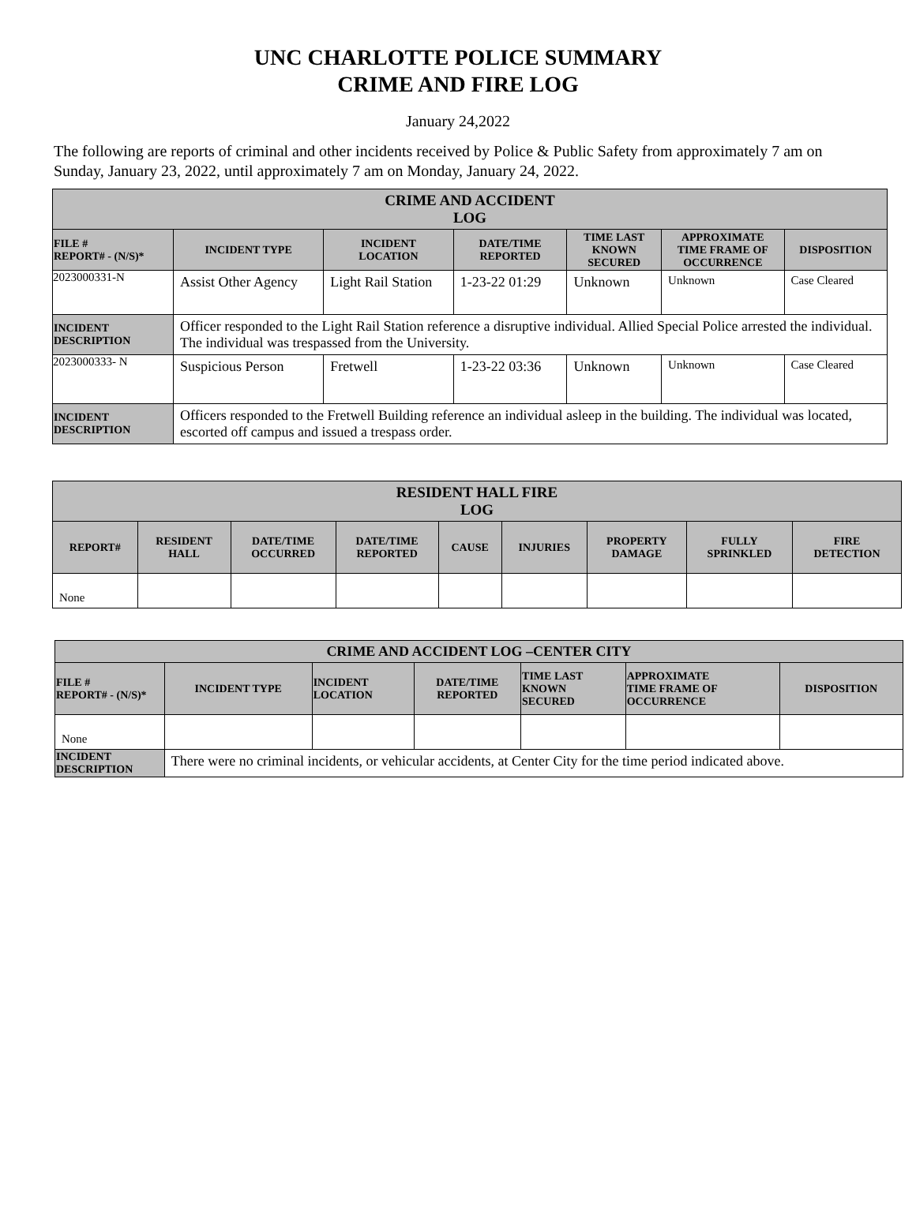UNC CHARLOTTE POLICE SUMMARY
CRIME AND FIRE LOG
January 24,2022
The following are reports of criminal and other incidents received by Police & Public Safety from approximately 7 am on Sunday, January 23, 2022, until approximately 7 am on Monday, January 24, 2022.
| CRIME AND ACCIDENT LOG | | | | | | |
| --- | --- | --- | --- | --- | --- | --- |
| FILE # REPORT# - (N/S)* | INCIDENT TYPE | INCIDENT LOCATION | DATE/TIME REPORTED | TIME LAST KNOWN SECURED | APPROXIMATE TIME FRAME OF OCCURRENCE | DISPOSITION |
| 2023000331-N | Assist Other Agency | Light Rail Station | 1-23-22 01:29 | Unknown | Unknown | Case Cleared |
| INCIDENT DESCRIPTION | Officer responded to the Light Rail Station reference a disruptive individual. Allied Special Police arrested the individual. The individual was trespassed from the University. | | | | | |
| 2023000333- N | Suspicious Person | Fretwell | 1-23-22 03:36 | Unknown | Unknown | Case Cleared |
| INCIDENT DESCRIPTION | Officers responded to the Fretwell Building reference an individual asleep in the building. The individual was located, escorted off campus and issued a trespass order. | | | | | |
| RESIDENT HALL FIRE LOG | | | | | | | | |
| --- | --- | --- | --- | --- | --- | --- | --- | --- |
| REPORT# | RESIDENT HALL | DATE/TIME OCCURRED | DATE/TIME REPORTED | CAUSE | INJURIES | PROPERTY DAMAGE | FULLY SPRINKLED | FIRE DETECTION |
| None | | | | | | | | |
| CRIME AND ACCIDENT LOG –CENTER CITY | | | | | | |
| --- | --- | --- | --- | --- | --- | --- |
| FILE # REPORT# - (N/S)* | INCIDENT TYPE | INCIDENT LOCATION | DATE/TIME REPORTED | TIME LAST KNOWN SECURED | APPROXIMATE TIME FRAME OF OCCURRENCE | DISPOSITION |
| None | | | | | | |
| INCIDENT DESCRIPTION | There were no criminal incidents, or vehicular accidents, at Center City for the time period indicated above. | | | | | |